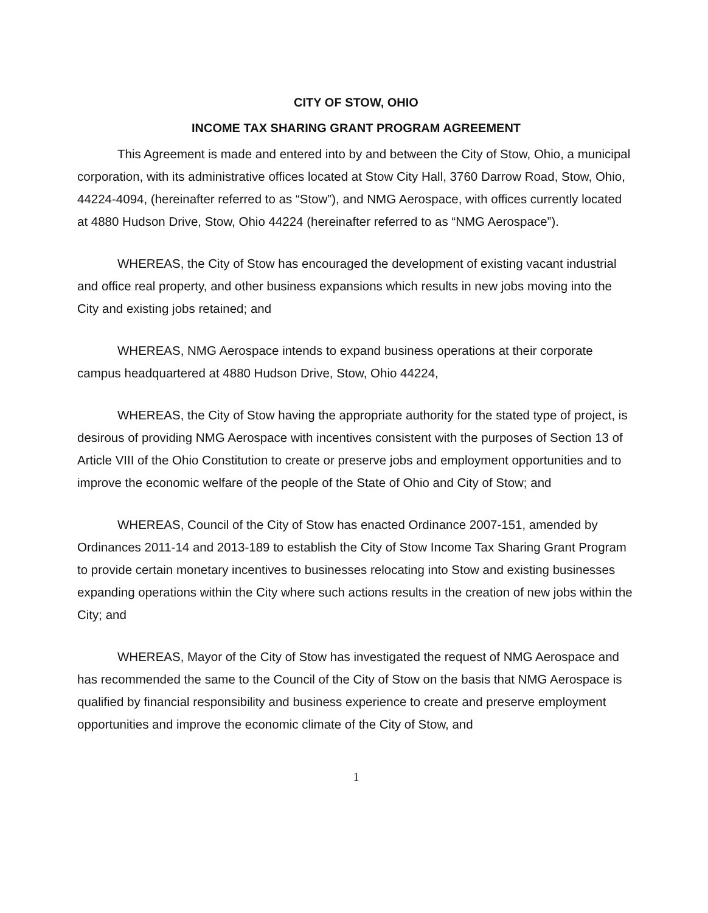CITY OF STOW, OHIO
INCOME TAX SHARING GRANT PROGRAM AGREEMENT
This Agreement is made and entered into by and between the City of Stow, Ohio, a municipal corporation, with its administrative offices located at Stow City Hall, 3760 Darrow Road, Stow, Ohio, 44224-4094, (hereinafter referred to as “Stow”), and NMG Aerospace, with offices currently located at 4880 Hudson Drive, Stow, Ohio 44224 (hereinafter referred to as “NMG Aerospace”).
WHEREAS, the City of Stow has encouraged the development of existing vacant industrial and office real property, and other business expansions which results in new jobs moving into the City and existing jobs retained; and
WHEREAS, NMG Aerospace intends to expand business operations at their corporate campus headquartered at 4880 Hudson Drive, Stow, Ohio 44224,
WHEREAS, the City of Stow having the appropriate authority for the stated type of project, is desirous of providing NMG Aerospace with incentives consistent with the purposes of Section 13 of Article VIII of the Ohio Constitution to create or preserve jobs and employment opportunities and to improve the economic welfare of the people of the State of Ohio and City of Stow; and
WHEREAS, Council of the City of Stow has enacted Ordinance 2007-151, amended by Ordinances 2011-14 and 2013-189 to establish the City of Stow Income Tax Sharing Grant Program to provide certain monetary incentives to businesses relocating into Stow and existing businesses expanding operations within the City where such actions results in the creation of new jobs within the City; and
WHEREAS, Mayor of the City of Stow has investigated the request of NMG Aerospace and has recommended the same to the Council of the City of Stow on the basis that NMG Aerospace is qualified by financial responsibility and business experience to create and preserve employment opportunities and improve the economic climate of the City of Stow, and
1